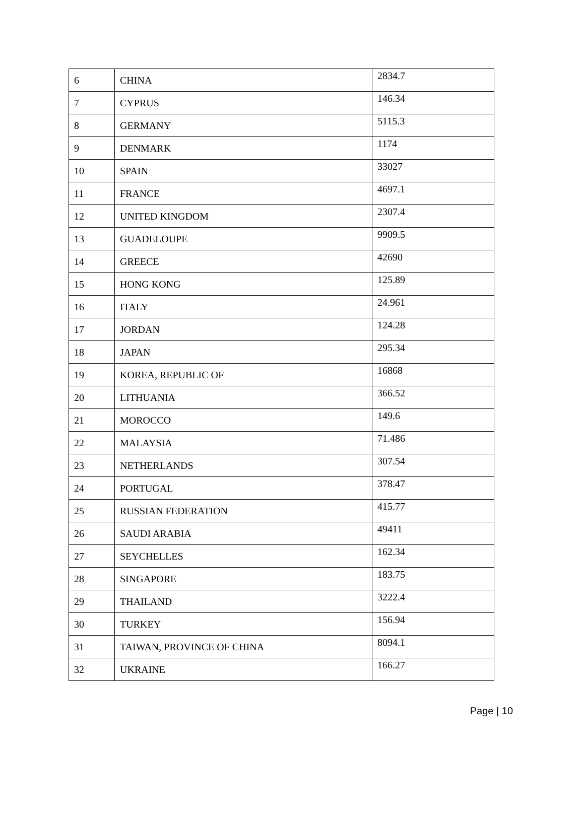| 6 | CHINA | 2834.7 |
| 7 | CYPRUS | 146.34 |
| 8 | GERMANY | 5115.3 |
| 9 | DENMARK | 1174 |
| 10 | SPAIN | 33027 |
| 11 | FRANCE | 4697.1 |
| 12 | UNITED KINGDOM | 2307.4 |
| 13 | GUADELOUPE | 9909.5 |
| 14 | GREECE | 42690 |
| 15 | HONG KONG | 125.89 |
| 16 | ITALY | 24.961 |
| 17 | JORDAN | 124.28 |
| 18 | JAPAN | 295.34 |
| 19 | KOREA, REPUBLIC OF | 16868 |
| 20 | LITHUANIA | 366.52 |
| 21 | MOROCCO | 149.6 |
| 22 | MALAYSIA | 71.486 |
| 23 | NETHERLANDS | 307.54 |
| 24 | PORTUGAL | 378.47 |
| 25 | RUSSIAN FEDERATION | 415.77 |
| 26 | SAUDI ARABIA | 49411 |
| 27 | SEYCHELLES | 162.34 |
| 28 | SINGAPORE | 183.75 |
| 29 | THAILAND | 3222.4 |
| 30 | TURKEY | 156.94 |
| 31 | TAIWAN, PROVINCE OF CHINA | 8094.1 |
| 32 | UKRAINE | 166.27 |
Page | 10